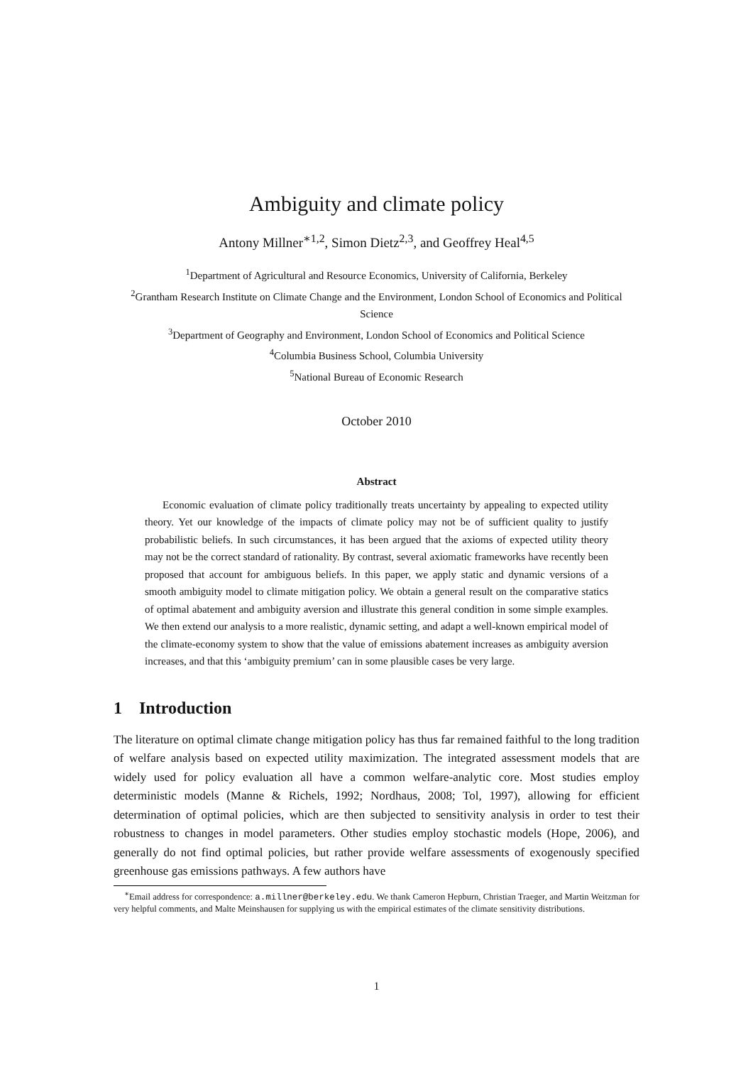Ambiguity and climate policy
Antony Millner<sup>∗1,2</sup>, Simon Dietz<sup>2,3</sup>, and Geoffrey Heal<sup>4,5</sup>
<sup>1</sup> Department of Agricultural and Resource Economics, University of California, Berkeley
<sup>2</sup> Grantham Research Institute on Climate Change and the Environment, London School of Economics and Political Science
<sup>3</sup> Department of Geography and Environment, London School of Economics and Political Science
<sup>4</sup> Columbia Business School, Columbia University
<sup>5</sup> National Bureau of Economic Research
October 2010
Abstract
Economic evaluation of climate policy traditionally treats uncertainty by appealing to expected utility theory. Yet our knowledge of the impacts of climate policy may not be of sufficient quality to justify probabilistic beliefs. In such circumstances, it has been argued that the axioms of expected utility theory may not be the correct standard of rationality. By contrast, several axiomatic frameworks have recently been proposed that account for ambiguous beliefs. In this paper, we apply static and dynamic versions of a smooth ambiguity model to climate mitigation policy. We obtain a general result on the comparative statics of optimal abatement and ambiguity aversion and illustrate this general condition in some simple examples. We then extend our analysis to a more realistic, dynamic setting, and adapt a well-known empirical model of the climate-economy system to show that the value of emissions abatement increases as ambiguity aversion increases, and that this ‘ambiguity premium’ can in some plausible cases be very large.
1 Introduction
The literature on optimal climate change mitigation policy has thus far remained faithful to the long tradition of welfare analysis based on expected utility maximization. The integrated assessment models that are widely used for policy evaluation all have a common welfare-analytic core. Most studies employ deterministic models (Manne & Richels, 1992; Nordhaus, 2008; Tol, 1997), allowing for efficient determination of optimal policies, which are then subjected to sensitivity analysis in order to test their robustness to changes in model parameters. Other studies employ stochastic models (Hope, 2006), and generally do not find optimal policies, but rather provide welfare assessments of exogenously specified greenhouse gas emissions pathways. A few authors have
<sup>∗</sup>Email address for correspondence: a.millner@berkeley.edu. We thank Cameron Hepburn, Christian Traeger, and Martin Weitzman for very helpful comments, and Malte Meinshausen for supplying us with the empirical estimates of the climate sensitivity distributions.
1